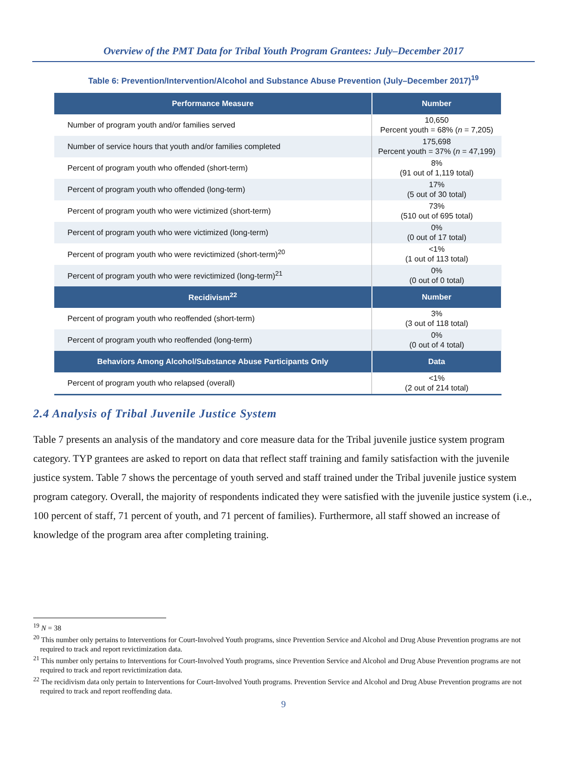Overview of the PMT Data for Tribal Youth Program Grantees: July–December 2017
Table 6: Prevention/Intervention/Alcohol and Substance Abuse Prevention (July–December 2017)<sup>19</sup>
| Performance Measure | Number |
| --- | --- |
| Number of program youth and/or families served | 10,650 Percent youth = 68% ( n = 7,205) |
| Number of service hours that youth and/or families completed | 175,698 Percent youth = 37% ( n = 47,199) |
| Percent of program youth who offended (short-term) | 8% (91 out of 1,119 total) |
| Percent of program youth who offended (long-term) | 17% (5 out of 30 total) |
| Percent of program youth who were victimized (short-term) | 73% (510 out of 695 total) |
| Percent of program youth who were victimized (long-term) | 0% (0 out of 17 total) |
| Percent of program youth who were revictimized (short-term)<sup>20</sup> | <1% (1 out of 113 total) |
| Percent of program youth who were revictimized (long-term)<sup>21</sup> | 0% (0 out of 0 total) |
| Recidivism<sup>22</sup> | Number |
| Percent of program youth who reoffended (short-term) | 3% (3 out of 118 total) |
| Percent of program youth who reoffended (long-term) | 0% (0 out of 4 total) |
| Behaviors Among Alcohol/Substance Abuse Participants Only | Data |
| Percent of program youth who relapsed (overall) | <1% (2 out of 214 total) |
2.4 Analysis of Tribal Juvenile Justice System
Table 7 presents an analysis of the mandatory and core measure data for the Tribal juvenile justice system program category. TYP grantees are asked to report on data that reflect staff training and family satisfaction with the juvenile justice system. Table 7 shows the percentage of youth served and staff trained under the Tribal juvenile justice system program category. Overall, the majority of respondents indicated they were satisfied with the juvenile justice system (i.e., 100 percent of staff, 71 percent of youth, and 71 percent of families). Furthermore, all staff showed an increase of knowledge of the program area after completing training.
<sup>19</sup> N = 38
<sup>20</sup> This number only pertains to Interventions for Court-Involved Youth programs, since Prevention Service and Alcohol and Drug Abuse Prevention programs are not required to track and report revictimization data.
<sup>21</sup> This number only pertains to Interventions for Court-Involved Youth programs, since Prevention Service and Alcohol and Drug Abuse Prevention programs are not required to track and report revictimization data.
<sup>22</sup> The recidivism data only pertain to Interventions for Court-Involved Youth programs. Prevention Service and Alcohol and Drug Abuse Prevention programs are not required to track and report reoffending data.
9